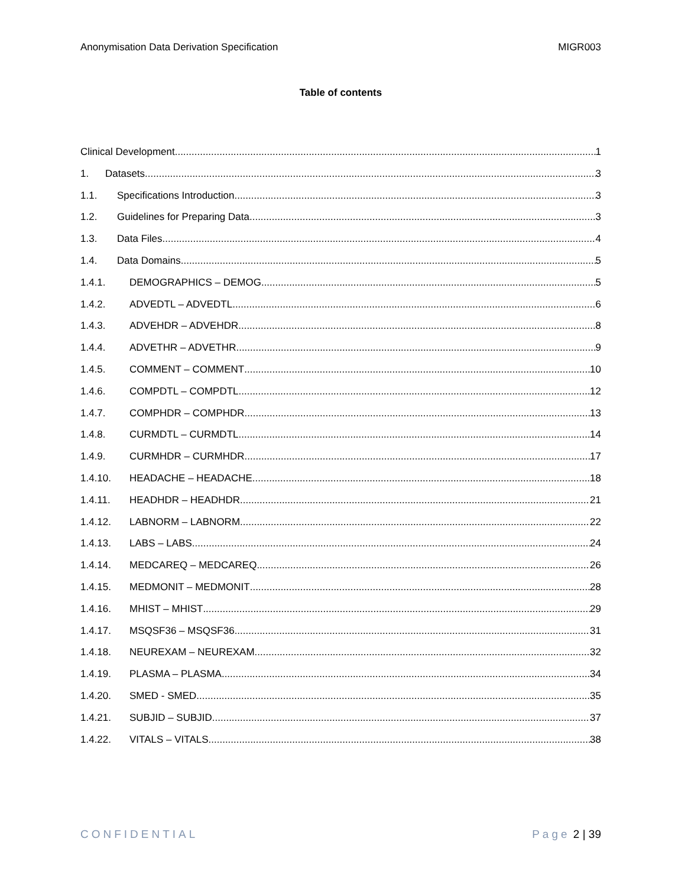Anonymisation Data Derivation Specification MIGR003
Table of contents
Clinical Development 1
1. Datasets 3
1.1. Specifications Introduction 3
1.2. Guidelines for Preparing Data 3
1.3. Data Files 4
1.4. Data Domains 5
1.4.1. DEMOGRAPHICS – DEMOG 5
1.4.2. ADVEDTL – ADVEDTL 6
1.4.3. ADVEHDR – ADVEHDR 8
1.4.4. ADVETHR – ADVETHR 9
1.4.5. COMMENT – COMMENT 10
1.4.6. COMPDTL – COMPDTL 12
1.4.7. COMPHDR – COMPHDR 13
1.4.8. CURMDTL – CURMDTL 14
1.4.9. CURMHDR – CURMHDR 17
1.4.10. HEADACHE – HEADACHE 18
1.4.11. HEADHDR – HEADHDR 21
1.4.12. LABNORM – LABNORM 22
1.4.13. LABS – LABS 24
1.4.14. MEDCAREQ – MEDCAREQ 26
1.4.15. MEDMONIT – MEDMONIT 28
1.4.16. MHIST – MHIST 29
1.4.17. MSQSF36 – MSQSF36 31
1.4.18. NEUREXAM – NEUREXAM 32
1.4.19. PLASMA – PLASMA 34
1.4.20. SMED - SMED 35
1.4.21. SUBJID – SUBJID 37
1.4.22. VITALS – VITALS 38
CONFIDENTIAL Page 2 | 39